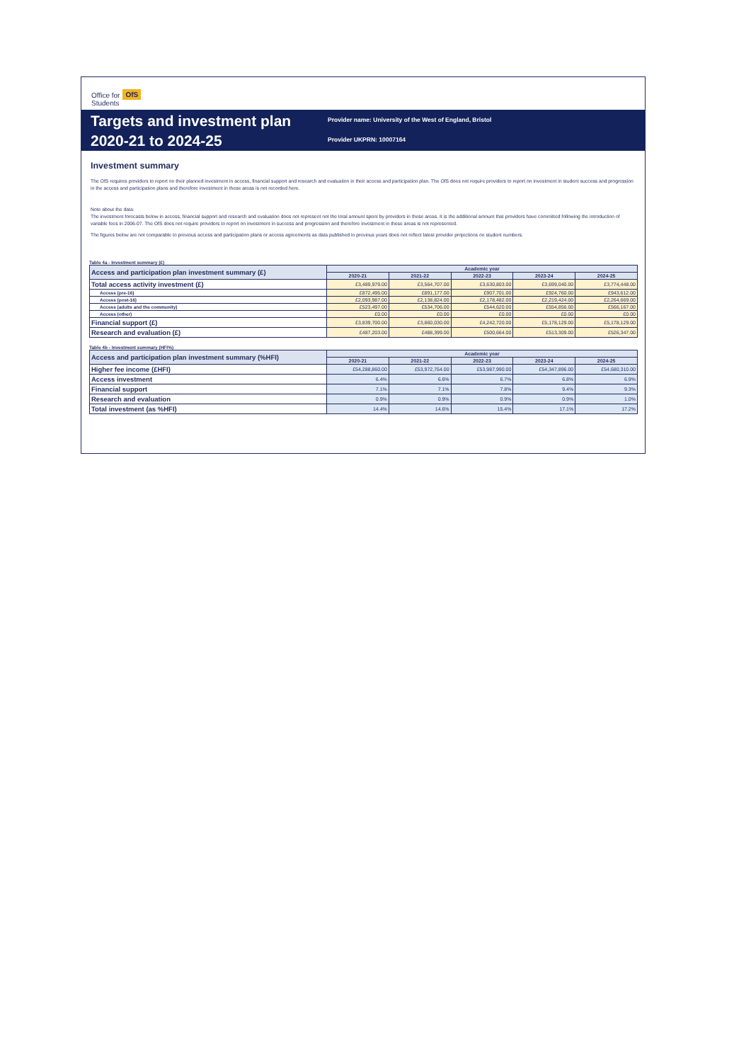Office for
Students OfS
Targets and investment plan
2020-21 to 2024-25
Provider name: University of the West of England, Bristol
Provider UKPRN: 10007164
Investment summary
The OfS requires providers to report on their planned investment in access, financial support and research and evaluation in their access and participation plan. The OfS does not require providers to report on investment in student success and progression in the access and participation plans and therefore investment in these areas is not recorded here.
Note about the data:
The investment forecasts below in access, financial support and research and evaluation does not represent not the total amount spent by providers in these areas. It is the additional amount that providers have committed following the introduction of variable fees in 2006-07. The OfS does not require providers to report on investment in success and progression and therefore investment in these areas is not represented.
The figures below are not comparable to previous access and participation plans or access agreements as data published in previous years does not reflect latest provider projections on student numbers.
Table 4a - Investment summary (£)
| Access and participation plan investment summary (£) | Academic year | | | | |
| --- | --- | --- | --- | --- | --- |
| | 2020-21 | 2021-22 | 2022-23 | 2023-24 | 2024-25 |
| Total access activity investment (£) | £3,489,979.00 | £3,564,707.00 | £3,630,803.00 | £3,699,040.00 | £3,774,448.00 |
| Access (pre-16) | £872,495.00 | £891,177.00 | £907,701.00 | £924,760.00 | £943,612.00 |
| Access (post-16) | £2,093,987.00 | £2,138,824.00 | £2,178,482.00 | £2,219,424.00 | £2,264,669.00 |
| Access (adults and the community) | £523,497.00 | £534,706.00 | £544,620.00 | £554,856.00 | £566,167.00 |
| Access (other) | £0.00 | £0.00 | £0.00 | £0.00 | £0.00 |
| Financial support (£) | £3,839,700.00 | £3,860,030.00 | £4,242,720.00 | £5,178,129.00 | £5,178,129.00 |
| Research and evaluation (£) | £487,203.00 | £488,399.00 | £500,664.00 | £513,309.00 | £526,347.00 |
Table 4b - Investment summary (HFI%)
| Access and participation plan investment summary (%HFI) | Academic year | | | | |
| --- | --- | --- | --- | --- | --- |
| | 2020-21 | 2021-22 | 2022-23 | 2023-24 | 2024-25 |
| Higher fee income (£HFI) | £54,288,860.00 | £53,972,754.00 | £53,987,990.00 | £54,347,896.00 | £54,680,310.00 |
| Access investment | 6.4% | 6.6% | 6.7% | 6.8% | 6.9% |
| Financial support | 7.1% | 7.1% | 7.8% | 9.4% | 9.3% |
| Research and evaluation | 0.9% | 0.9% | 0.9% | 0.9% | 1.0% |
| Total investment (as %HFI) | 14.4% | 14.6% | 15.4% | 17.1% | 17.2% |